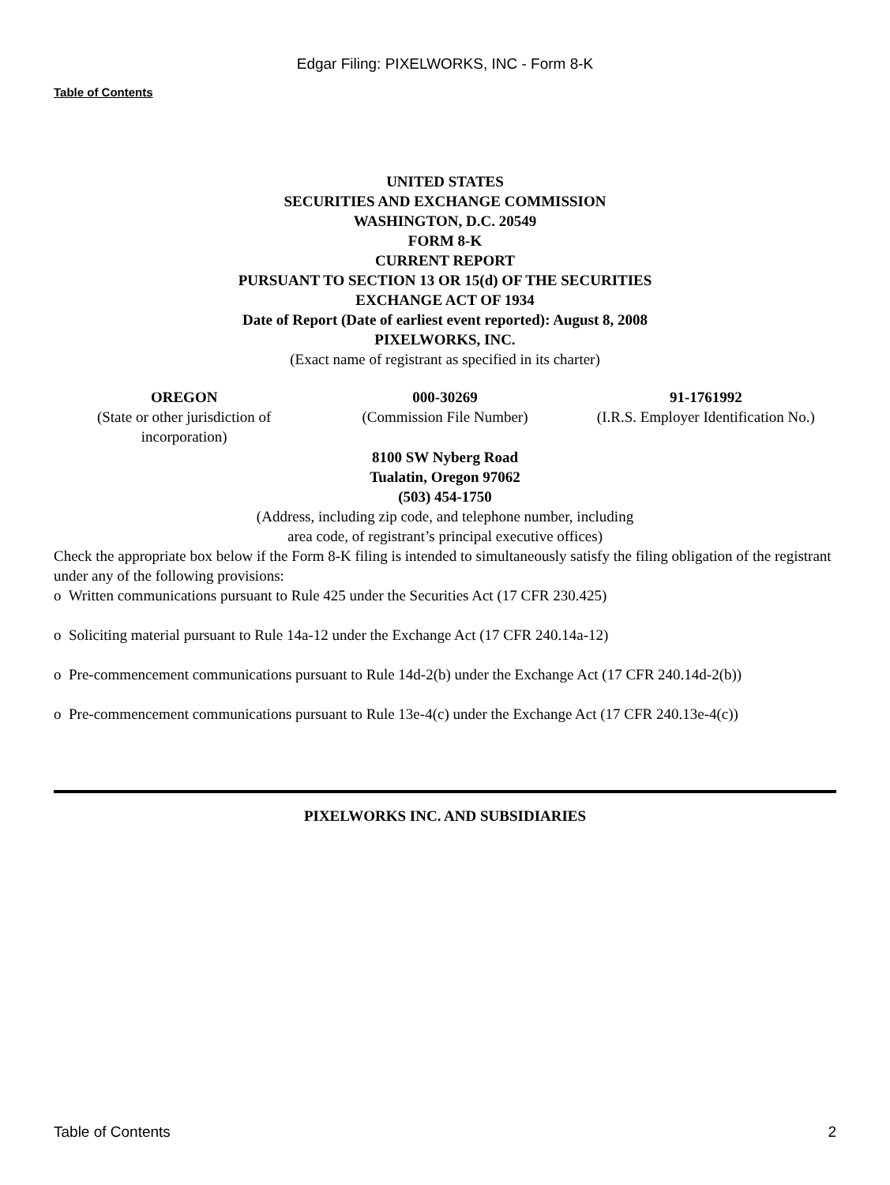Edgar Filing: PIXELWORKS, INC - Form 8-K
Table of Contents
UNITED STATES
SECURITIES AND EXCHANGE COMMISSION
WASHINGTON, D.C. 20549
FORM 8-K
CURRENT REPORT
PURSUANT TO SECTION 13 OR 15(d) OF THE SECURITIES
EXCHANGE ACT OF 1934
Date of Report (Date of earliest event reported): August 8, 2008
PIXELWORKS, INC.
(Exact name of registrant as specified in its charter)
| OREGON (State or other jurisdiction of incorporation) | 000-30269 (Commission File Number) | 91-1761992 (I.R.S. Employer Identification No.) |
8100 SW Nyberg Road
Tualatin, Oregon 97062
(503) 454-1750
(Address, including zip code, and telephone number, including
area code, of registrant’s principal executive offices)
Check the appropriate box below if the Form 8-K filing is intended to simultaneously satisfy the filing obligation of the registrant under any of the following provisions:
o Written communications pursuant to Rule 425 under the Securities Act (17 CFR 230.425)
o Soliciting material pursuant to Rule 14a-12 under the Exchange Act (17 CFR 240.14a-12)
o Pre-commencement communications pursuant to Rule 14d-2(b) under the Exchange Act (17 CFR 240.14d-2(b))
o Pre-commencement communications pursuant to Rule 13e-4(c) under the Exchange Act (17 CFR 240.13e-4(c))
PIXELWORKS INC. AND SUBSIDIARIES
Table of Contents 2